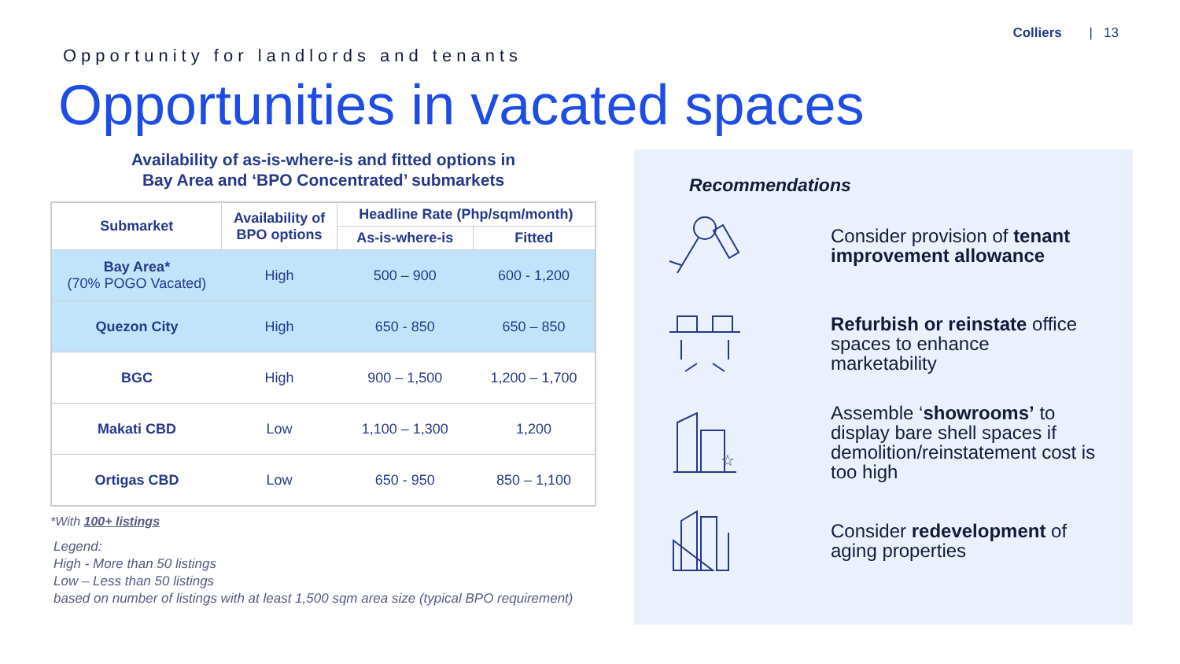Colliers | 13
Opportunity for landlords and tenants
Opportunities in vacated spaces
Availability of as-is-where-is and fitted options in
Bay Area and ‘BPO Concentrated’ submarkets
| Submarket | Availability of BPO options | Headline Rate (Php/sqm/month) | |
| --- | --- | --- | --- |
| | | As-is-where-is | Fitted |
| Bay Area* (70% POGO Vacated) | High | 500 – 900 | 600 - 1,200 |
| Quezon City | High | 650 - 850 | 650 – 850 |
| BGC | High | 900 – 1,500 | 1,200 – 1,700 |
| Makati CBD | Low | 1,100 – 1,300 | 1,200 |
| Ortigas CBD | Low | 650 - 950 | 850 – 1,100 |
*With 100+ listings
Legend:
High - More than 50 listings
Low – Less than 50 listings
based on number of listings with at least 1,500 sqm area size (typical BPO requirement)
Recommendations
Consider provision of tenant improvement allowance
Refurbish or reinstate office spaces to enhance marketability
☆
Assemble ‘showrooms’ to display bare shell spaces if demolition/reinstatement cost is too high
Consider redevelopment of aging properties